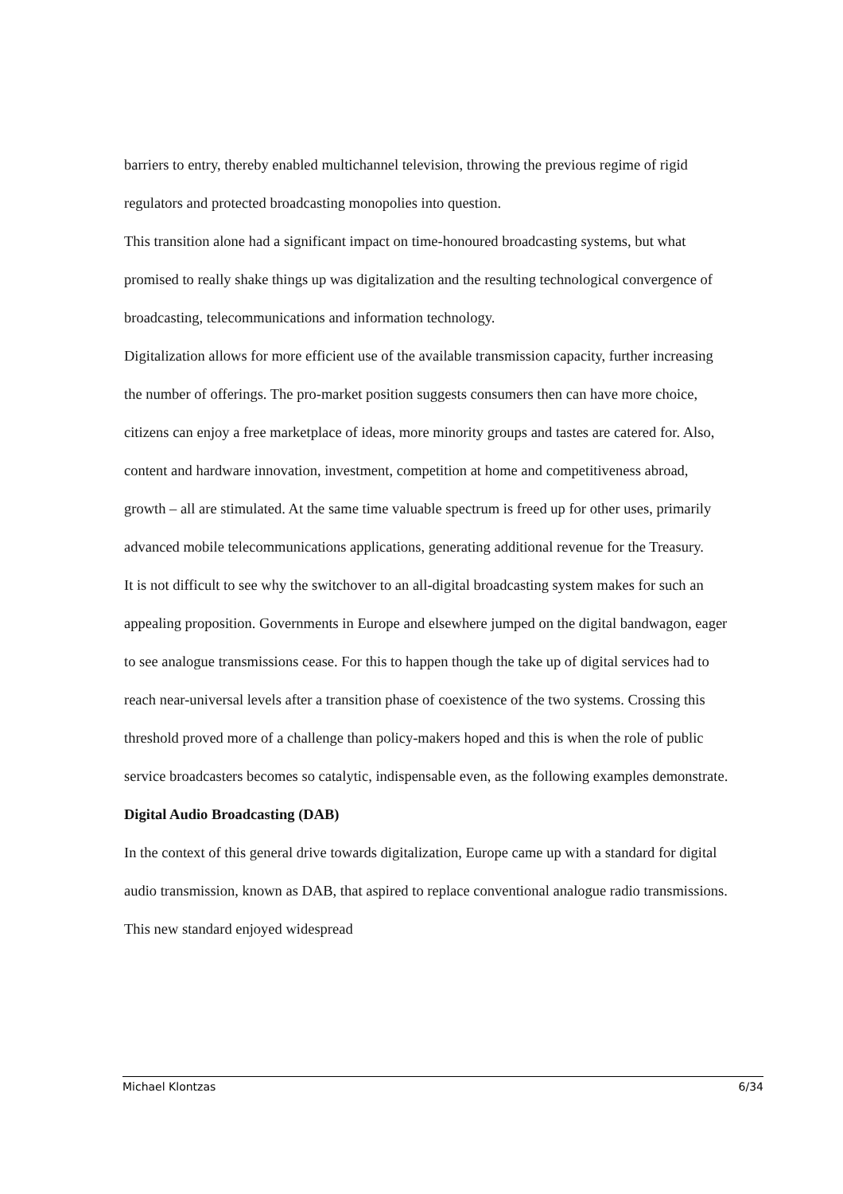barriers to entry, thereby enabled multichannel television, throwing the previous regime of rigid regulators and protected broadcasting monopolies into question.
This transition alone had a significant impact on time-honoured broadcasting systems, but what promised to really shake things up was digitalization and the resulting technological convergence of broadcasting, telecommunications and information technology.
Digitalization allows for more efficient use of the available transmission capacity, further increasing the number of offerings. The pro-market position suggests consumers then can have more choice, citizens can enjoy a free marketplace of ideas, more minority groups and tastes are catered for. Also, content and hardware innovation, investment, competition at home and competitiveness abroad, growth – all are stimulated. At the same time valuable spectrum is freed up for other uses, primarily advanced mobile telecommunications applications, generating additional revenue for the Treasury.
It is not difficult to see why the switchover to an all-digital broadcasting system makes for such an appealing proposition. Governments in Europe and elsewhere jumped on the digital bandwagon, eager to see analogue transmissions cease. For this to happen though the take up of digital services had to reach near-universal levels after a transition phase of coexistence of the two systems. Crossing this threshold proved more of a challenge than policy-makers hoped and this is when the role of public service broadcasters becomes so catalytic, indispensable even, as the following examples demonstrate.
Digital Audio Broadcasting (DAB)
In the context of this general drive towards digitalization, Europe came up with a standard for digital audio transmission, known as DAB, that aspired to replace conventional analogue radio transmissions. This new standard enjoyed widespread
Michael Klontzas 6/34